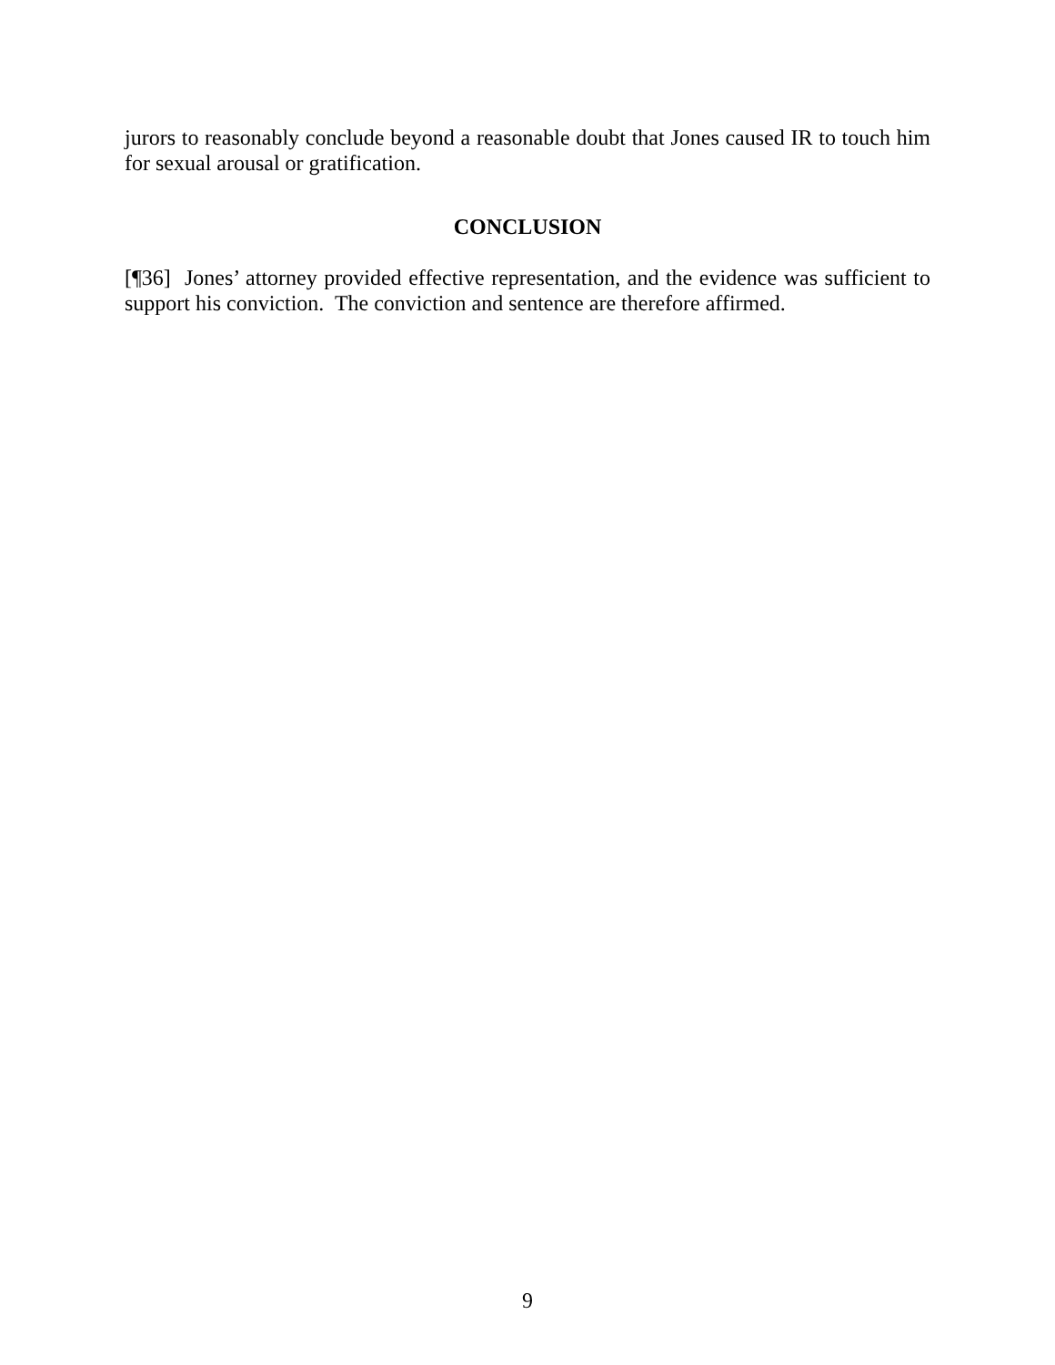jurors to reasonably conclude beyond a reasonable doubt that Jones caused IR to touch him for sexual arousal or gratification.
CONCLUSION
[¶36] Jones’ attorney provided effective representation, and the evidence was sufficient to support his conviction. The conviction and sentence are therefore affirmed.
9